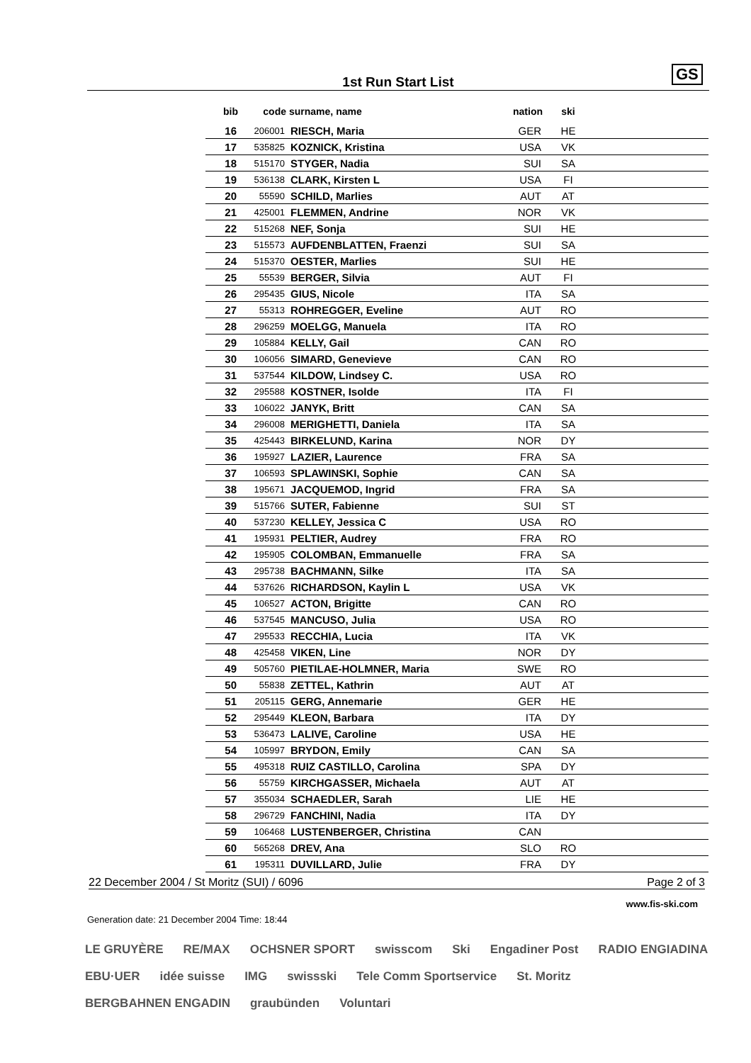1st Run Start List GS
| bib | code | surname, name | nation | ski | |
| --- | --- | --- | --- | --- | --- |
| 16 | 206001 | RIESCH, Maria | GER | HE | |
| 17 | 535825 | KOZNICK, Kristina | USA | VK | |
| 18 | 515170 | STYGER, Nadia | SUI | SA | |
| 19 | 536138 | CLARK, Kirsten L | USA | FI | |
| 20 | 55590 | SCHILD, Marlies | AUT | AT | |
| 21 | 425001 | FLEMMEN, Andrine | NOR | VK | |
| 22 | 515268 | NEF, Sonja | SUI | HE | |
| 23 | 515573 | AUFDENBLATTEN, Fraenzi | SUI | SA | |
| 24 | 515370 | OESTER, Marlies | SUI | HE | |
| 25 | 55539 | BERGER, Silvia | AUT | FI | |
| 26 | 295435 | GIUS, Nicole | ITA | SA | |
| 27 | 55313 | ROHREGGER, Eveline | AUT | RO | |
| 28 | 296259 | MOELGG, Manuela | ITA | RO | |
| 29 | 105884 | KELLY, Gail | CAN | RO | |
| 30 | 106056 | SIMARD, Genevieve | CAN | RO | |
| 31 | 537544 | KILDOW, Lindsey C. | USA | RO | |
| 32 | 295588 | KOSTNER, Isolde | ITA | FI | |
| 33 | 106022 | JANYK, Britt | CAN | SA | |
| 34 | 296008 | MERIGHETTI, Daniela | ITA | SA | |
| 35 | 425443 | BIRKELUND, Karina | NOR | DY | |
| 36 | 195927 | LAZIER, Laurence | FRA | SA | |
| 37 | 106593 | SPLAWINSKI, Sophie | CAN | SA | |
| 38 | 195671 | JACQUEMOD, Ingrid | FRA | SA | |
| 39 | 515766 | SUTER, Fabienne | SUI | ST | |
| 40 | 537230 | KELLEY, Jessica C | USA | RO | |
| 41 | 195931 | PELTIER, Audrey | FRA | RO | |
| 42 | 195905 | COLOMBAN, Emmanuelle | FRA | SA | |
| 43 | 295738 | BACHMANN, Silke | ITA | SA | |
| 44 | 537626 | RICHARDSON, Kaylin L | USA | VK | |
| 45 | 106527 | ACTON, Brigitte | CAN | RO | |
| 46 | 537545 | MANCUSO, Julia | USA | RO | |
| 47 | 295533 | RECCHIA, Lucia | ITA | VK | |
| 48 | 425458 | VIKEN, Line | NOR | DY | |
| 49 | 505760 | PIETILAE-HOLMNER, Maria | SWE | RO | |
| 50 | 55838 | ZETTEL, Kathrin | AUT | AT | |
| 51 | 205115 | GERG, Annemarie | GER | HE | |
| 52 | 295449 | KLEON, Barbara | ITA | DY | |
| 53 | 536473 | LALIVE, Caroline | USA | HE | |
| 54 | 105997 | BRYDON, Emily | CAN | SA | |
| 55 | 495318 | RUIZ CASTILLO, Carolina | SPA | DY | |
| 56 | 55759 | KIRCHGASSER, Michaela | AUT | AT | |
| 57 | 355034 | SCHAEDLER, Sarah | LIE | HE | |
| 58 | 296729 | FANCHINI, Nadia | ITA | DY | |
| 59 | 106468 | LUSTENBERGER, Christina | CAN | | |
| 60 | 565268 | DREV, Ana | SLO | RO | |
| 61 | 195311 | DUVILLARD, Julie | FRA | DY | |
22 December 2004 / St Moritz (SUI) / 6096 Page 2 of 3
www.fis-ski.com
Generation date: 21 December 2004 Time: 18:44
LE GRUYÈRE RE/MAX OCHSNER SPORT swisscom Ski Engadiner Post RADIO ENGIADINA EBU·UER idée suisse IMG swissski Tele Comm Sportservice St. Moritz BERGBAHNEN ENGADIN graubünden Voluntari